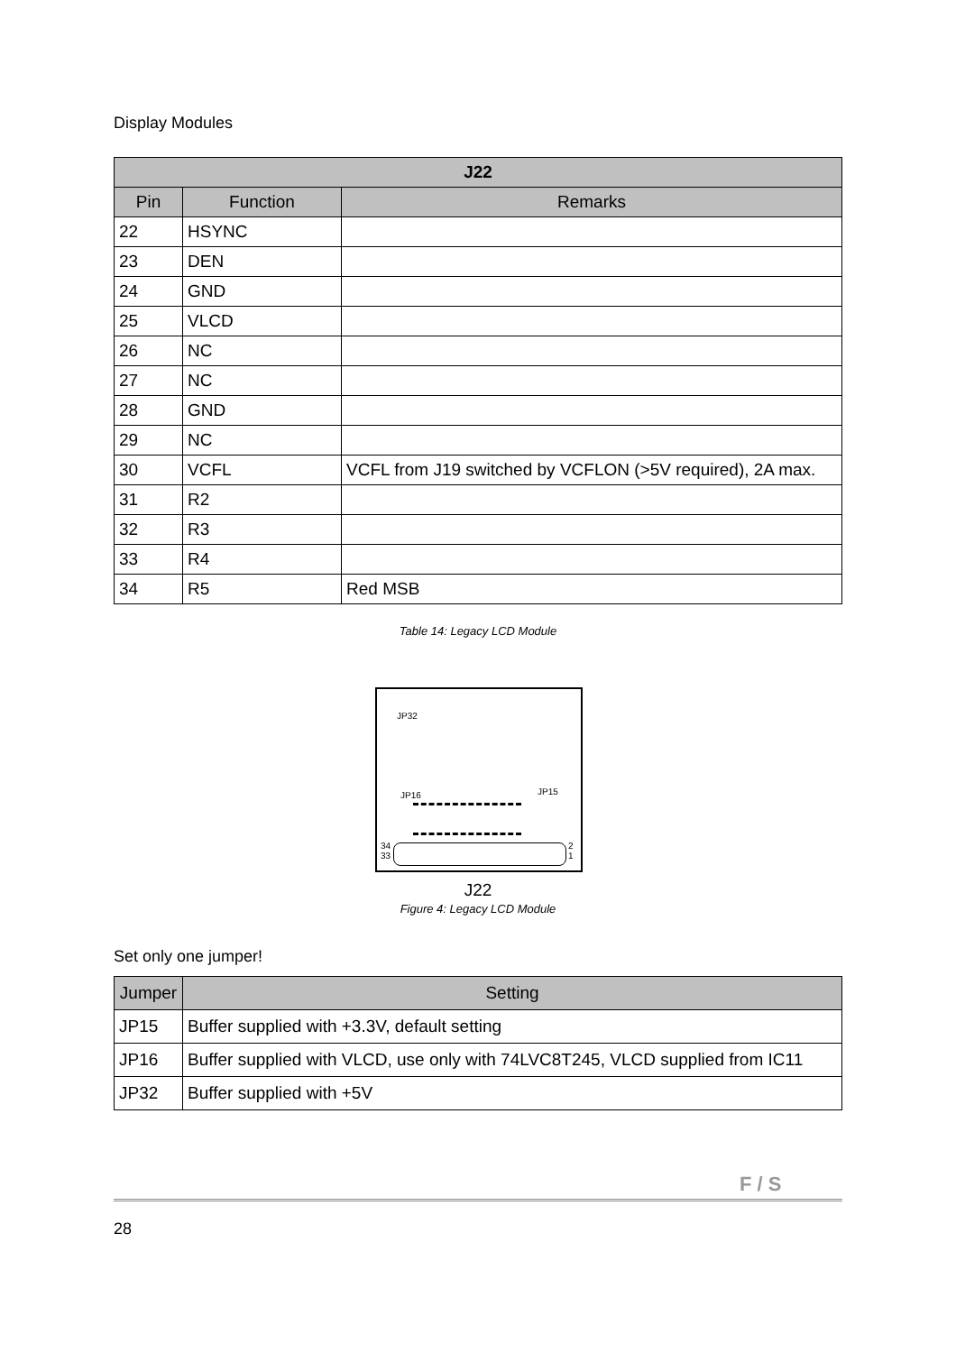Display Modules
| J22 | | |
| --- | --- | --- |
| Pin | Function | Remarks |
| 22 | HSYNC | |
| 23 | DEN | |
| 24 | GND | |
| 25 | VLCD | |
| 26 | NC | |
| 27 | NC | |
| 28 | GND | |
| 29 | NC | |
| 30 | VCFL | VCFL from J19 switched by VCFLON (>5V required), 2A max. |
| 31 | R2 | |
| 32 | R3 | |
| 33 | R4 | |
| 34 | R5 | Red MSB |
Table 14: Legacy LCD Module
JP32
JP16 JP15
34
33
2
1
J22
Figure 4: Legacy LCD Module
Set only one jumper!
| Jumper | Setting |
| --- | --- |
| JP15 | Buffer supplied with +3.3V, default setting |
| JP16 | Buffer supplied with VLCD, use only with 74LVC8T245, VLCD supplied from IC11 |
| JP32 | Buffer supplied with +5V |
F / S
28